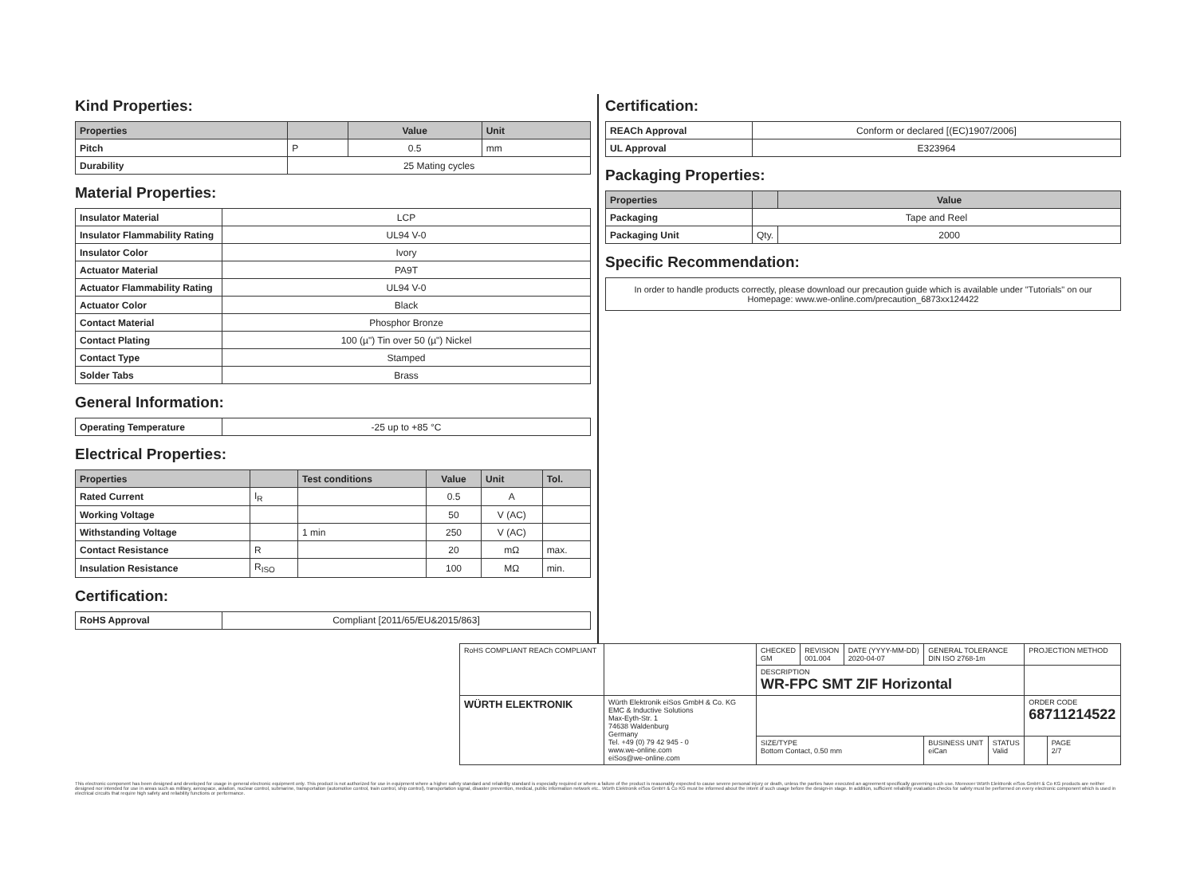Kind Properties:
| Properties | | Value | Unit |
| --- | --- | --- | --- |
| Pitch | P | 0.5 | mm |
| Durability | 25 Mating cycles | | |
Material Properties:
| Insulator Material | LCP |
| Insulator Flammability Rating | UL94 V-0 |
| Insulator Color | Ivory |
| Actuator Material | PA9T |
| Actuator Flammability Rating | UL94 V-0 |
| Actuator Color | Black |
| Contact Material | Phosphor Bronze |
| Contact Plating | 100 (µ") Tin over 50 (µ") Nickel |
| Contact Type | Stamped |
| Solder Tabs | Brass |
General Information:
| Operating Temperature | -25 up to +85 °C |
Electrical Properties:
| Properties | | Test conditions | Value | Unit | Tol. |
| --- | --- | --- | --- | --- | --- |
| Rated Current | I<sub>R</sub> | | 0.5 | A | |
| Working Voltage | | | 50 | V (AC) | |
| Withstanding Voltage | | 1 min | 250 | V (AC) | |
| Contact Resistance | R | | 20 | mΩ | max. |
| Insulation Resistance | R<sub>ISO</sub> | | 100 | MΩ | min. |
Certification:
| RoHS Approval | Compliant [2011/65/EU&2015/863] |
Certification:
| REACh Approval | Conform or declared [(EC)1907/2006] |
| UL Approval | E323964 |
Packaging Properties:
| Properties | | Value |
| --- | --- | --- |
| Packaging | Tape and Reel | |
| Packaging Unit | Qty. | 2000 |
Specific Recommendation:
In order to handle products correctly, please download our precaution guide which is available under "Tutorials" on our Homepage: www.we-online.com/precaution_6873xx124422
| RoHS COMPLIANT REACh COMPLIANT | | CHECKED GM | REVISION 001.004 | DATE (YYYY-MM-DD) 2020-04-07 | GENERAL TOLERANCE DIN ISO 2768-1m | | PROJECTION METHOD | |
| | | DESCRIPTION WR-FPC SMT ZIF Horizontal | | | | | | |
| WÜRTH ELEKTRONIK | Würth Elektronik eiSos GmbH & Co. KG EMC & Inductive Solutions Max-Eyth-Str. 1 74638 Waldenburg Germany Tel. +49 (0) 79 42 945 - 0 www.we-online.com eiSos@we-online.com | | | | | | ORDER CODE 68711214522 | |
| | | SIZE/TYPE Bottom Contact, 0.50 mm | | | BUSINESS UNIT eiCan | STATUS Valid | | PAGE 2/7 |
This electronic component has been designed and developed for usage in general electronic equipment only. This product is not authorized for use in equipment where a higher safety standard and reliability standard is especially required or where a failure of the product is reasonably expected to cause severe personal injury or death, unless the parties have executed an agreement specifically governing such use. Moreover Würth Elektronik eiSos GmbH & Co KG products are neither designed nor intended for use in areas such as military, aerospace, aviation, nuclear control, submarine, transportation (automotive control, train control, ship control), transportation signal, disaster prevention, medical, public information network etc.. Würth Elektronik eiSos GmbH & Co KG must be informed about the intent of such usage before the design-in stage. In addition, sufficient reliability evaluation checks for safety must be performed on every electronic component which is used in electrical circuits that require high safety and reliability functions or performance.